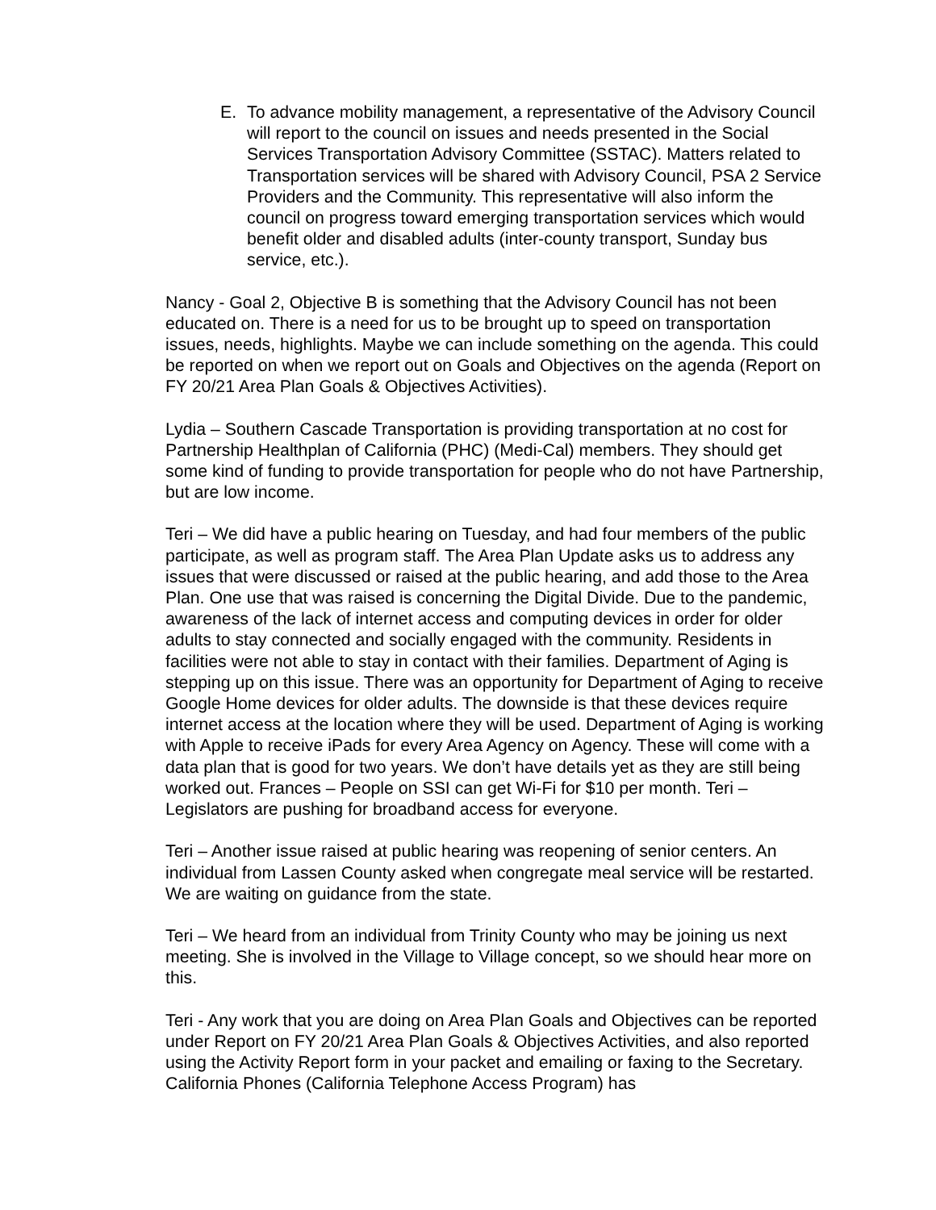E. To advance mobility management, a representative of the Advisory Council will report to the council on issues and needs presented in the Social Services Transportation Advisory Committee (SSTAC). Matters related to Transportation services will be shared with Advisory Council, PSA 2 Service Providers and the Community. This representative will also inform the council on progress toward emerging transportation services which would benefit older and disabled adults (inter-county transport, Sunday bus service, etc.).
Nancy - Goal 2, Objective B is something that the Advisory Council has not been educated on. There is a need for us to be brought up to speed on transportation issues, needs, highlights. Maybe we can include something on the agenda. This could be reported on when we report out on Goals and Objectives on the agenda (Report on FY 20/21 Area Plan Goals & Objectives Activities).
Lydia – Southern Cascade Transportation is providing transportation at no cost for Partnership Healthplan of California (PHC) (Medi-Cal) members. They should get some kind of funding to provide transportation for people who do not have Partnership, but are low income.
Teri – We did have a public hearing on Tuesday, and had four members of the public participate, as well as program staff. The Area Plan Update asks us to address any issues that were discussed or raised at the public hearing, and add those to the Area Plan. One use that was raised is concerning the Digital Divide. Due to the pandemic, awareness of the lack of internet access and computing devices in order for older adults to stay connected and socially engaged with the community. Residents in facilities were not able to stay in contact with their families. Department of Aging is stepping up on this issue. There was an opportunity for Department of Aging to receive Google Home devices for older adults. The downside is that these devices require internet access at the location where they will be used. Department of Aging is working with Apple to receive iPads for every Area Agency on Agency. These will come with a data plan that is good for two years. We don’t have details yet as they are still being worked out. Frances – People on SSI can get Wi-Fi for $10 per month. Teri – Legislators are pushing for broadband access for everyone.
Teri – Another issue raised at public hearing was reopening of senior centers. An individual from Lassen County asked when congregate meal service will be restarted. We are waiting on guidance from the state.
Teri – We heard from an individual from Trinity County who may be joining us next meeting. She is involved in the Village to Village concept, so we should hear more on this.
Teri - Any work that you are doing on Area Plan Goals and Objectives can be reported under Report on FY 20/21 Area Plan Goals & Objectives Activities, and also reported using the Activity Report form in your packet and emailing or faxing to the Secretary. California Phones (California Telephone Access Program) has